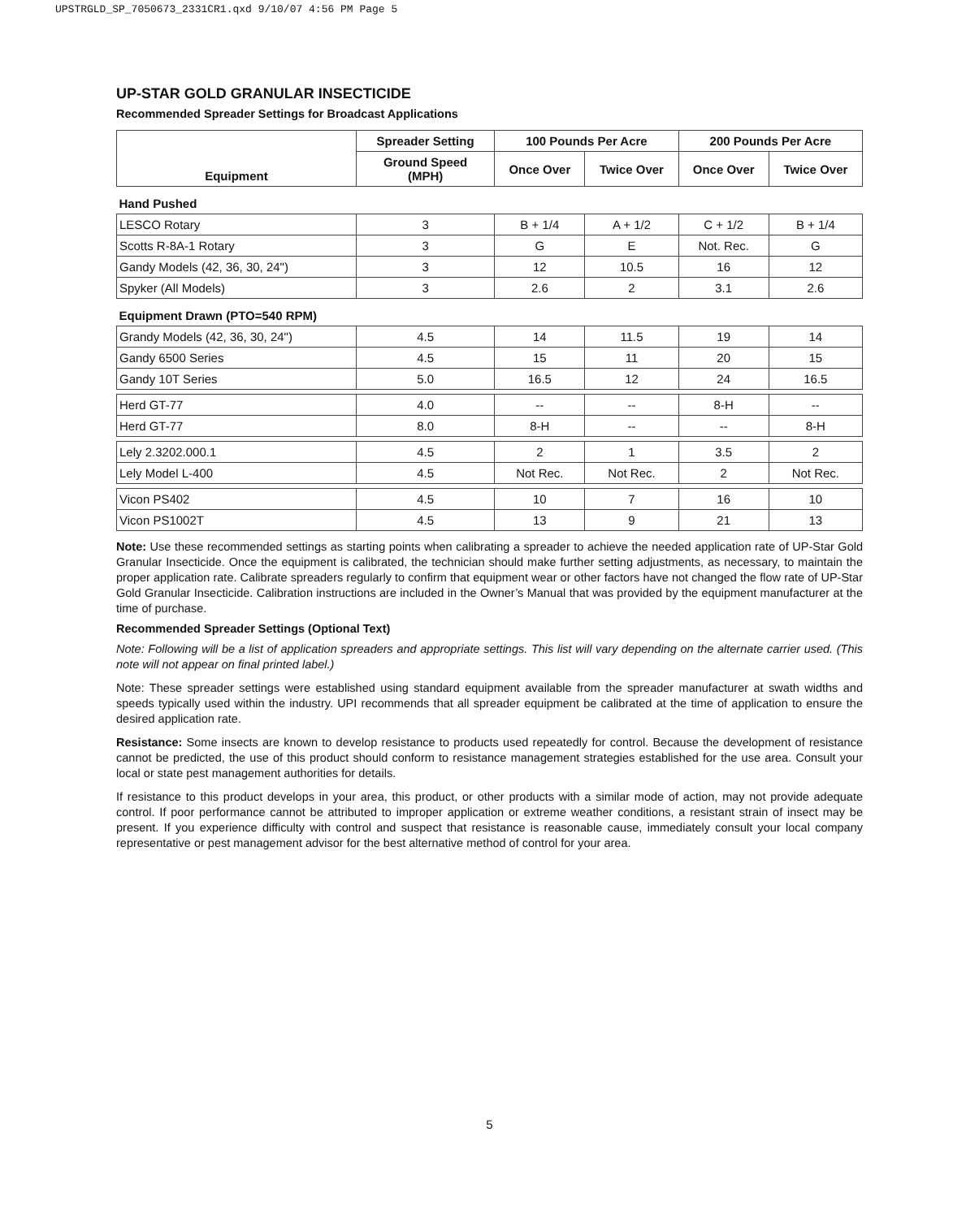UPSTRGLD_SP_7050673_2331CR1.qxd 9/10/07 4:56 PM Page 5
UP-STAR GOLD GRANULAR INSECTICIDE
Recommended Spreader Settings for Broadcast Applications
| Equipment | Spreader Setting | 100 Pounds Per Acre | | 200 Pounds Per Acre | |
| --- | --- | --- | --- | --- | --- |
| | Ground Speed (MPH) | Once Over | Twice Over | Once Over | Twice Over |
| Hand Pushed | | | | | |
| LESCO Rotary | 3 | B + 1/4 | A + 1/2 | C + 1/2 | B + 1/4 |
| Scotts R-8A-1 Rotary | 3 | G | E | Not. Rec. | G |
| Gandy Models (42, 36, 30, 24") | 3 | 12 | 10.5 | 16 | 12 |
| Spyker (All Models) | 3 | 2.6 | 2 | 3.1 | 2.6 |
| Equipment Drawn (PTO=540 RPM) | | | | | |
| Grandy Models (42, 36, 30, 24") | 4.5 | 14 | 11.5 | 19 | 14 |
| Gandy 6500 Series | 4.5 | 15 | 11 | 20 | 15 |
| Gandy 10T Series | 5.0 | 16.5 | 12 | 24 | 16.5 |
| Herd GT-77 | 4.0 | -- | -- | 8-H | -- |
| Herd GT-77 | 8.0 | 8-H | -- | -- | 8-H |
| Lely 2.3202.000.1 | 4.5 | 2 | 1 | 3.5 | 2 |
| Lely Model L-400 | 4.5 | Not Rec. | Not Rec. | 2 | Not Rec. |
| Vicon PS402 | 4.5 | 10 | 7 | 16 | 10 |
| Vicon PS1002T | 4.5 | 13 | 9 | 21 | 13 |
Note: Use these recommended settings as starting points when calibrating a spreader to achieve the needed application rate of UP-Star Gold Granular Insecticide. Once the equipment is calibrated, the technician should make further setting adjustments, as necessary, to maintain the proper application rate. Calibrate spreaders regularly to confirm that equipment wear or other factors have not changed the flow rate of UP-Star Gold Granular Insecticide. Calibration instructions are included in the Owner’s Manual that was provided by the equipment manufacturer at the time of purchase.
Recommended Spreader Settings (Optional Text)
Note: Following will be a list of application spreaders and appropriate settings. This list will vary depending on the alternate carrier used. (This note will not appear on final printed label.)
Note: These spreader settings were established using standard equipment available from the spreader manufacturer at swath widths and speeds typically used within the industry. UPI recommends that all spreader equipment be calibrated at the time of application to ensure the desired application rate.
Resistance: Some insects are known to develop resistance to products used repeatedly for control. Because the development of resistance cannot be predicted, the use of this product should conform to resistance management strategies established for the use area. Consult your local or state pest management authorities for details.
If resistance to this product develops in your area, this product, or other products with a similar mode of action, may not provide adequate control. If poor performance cannot be attributed to improper application or extreme weather conditions, a resistant strain of insect may be present. If you experience difficulty with control and suspect that resistance is reasonable cause, immediately consult your local company representative or pest management advisor for the best alternative method of control for your area.
5